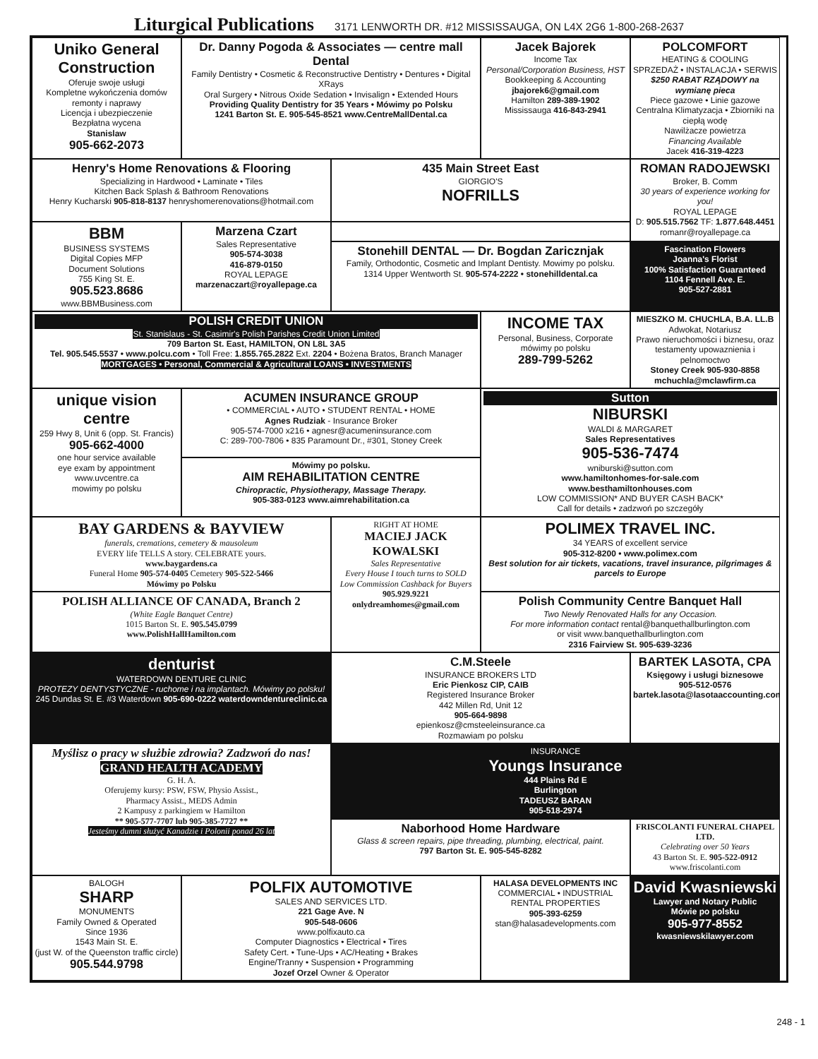Liturgical Publications 3171 LENWORTH DR. #12 MISSISSAUGA, ON L4X 2G6 1-800-268-2637
Uniko General Construction
Oferuje swoje usługi
Kompletne wykończenia domów
remonty i naprawy
Licencja i ubezpieczenie
Bezpłatna wycena
Stanislaw
905-662-2073
Dr. Danny Pogoda & Associates — centre mall Dental
Family Dentistry • Cosmetic & Reconstructive Dentistry • Dentures • Digital XRays
Oral Surgery • Nitrous Oxide Sedation • Invisalign • Extended Hours
Providing Quality Dentistry for 35 Years • Mówimy po Polsku
1241 Barton St. E. 905-545-8521 www.CentreMallDental.ca
Jacek Bajorek
Income Tax
Personal/Corporation Business, HST
Bookkeeping & Accounting
jbajorek6@gmail.com
Hamilton 289-389-1902
Mississauga 416-843-2941
POLCOMFORT
HEATING & COOLING
SPRZEDAŻ • INSTALACJA • SERWIS
$250 RABAT RZĄDOWY na wymianę pieca
Piece gazowe • Linie gazowe
Centralna Klimatyzacja • Zbiorniki na ciepłą wodę
Nawilżacze powietrza
Financing Available
Jacek 416-319-4223
Henry's Home Renovations & Flooring
Specializing in Hardwood • Laminate • Tiles
Kitchen Back Splash & Bathroom Renovations
Henry Kucharski 905-818-8137 henryshomerenovations@hotmail.com
435 Main Street East
GIORGIO'S
NOFRILLS
ROMAN RADOJEWSKI
Broker, B. Comm
30 years of experience working for you!
ROYAL LEPAGE
D: 905.515.7562 TF: 1.877.648.4451
romanr@royallepage.ca
BBM
BUSINESS SYSTEMS
Digital Copies MFP
Document Solutions
755 King St. E.
905.523.8686
www.BBMBusiness.com
Marzena Czart
Sales Representative
905-574-3038
416-879-0150
ROYAL LEPAGE
marzenaczart@royallepage.ca
Stonehill DENTAL — Dr. Bogdan Zaricznjak
Family, Orthodontic, Cosmetic and Implant Dentisty. Mowimy po polsku.
1314 Upper Wentworth St. 905-574-2222 • stonehilldental.ca
Fascination Flowers
Joanna's Florist
100% Satisfaction Guaranteed
1104 Fennell Ave. E.
905-527-2881
POLISH CREDIT UNION
St. Stanislaus - St. Casimir's Polish Parishes Credit Union Limited
709 Barton St. East, HAMILTON, ON L8L 3A5
Tel. 905.545.5537 • www.polcu.com • Toll Free: 1.855.765.2822 Ext. 2204 • Bożena Bratos, Branch Manager
MORTGAGES • Personal, Commercial & Agricultural LOANS • INVESTMENTS
INCOME TAX
Personal, Business, Corporate
mówimy po polsku
289-799-5262
MIESZKO M. CHUCHLA, B.A. LL.B
Adwokat, Notariusz
Prawo nieruchomości i biznesu, oraz testamenty upowaznienia i pelnomoctwo
Stoney Creek 905-930-8858
mchuchla@mclawfirm.ca
unique vision centre
259 Hwy 8, Unit 6 (opp. St. Francis)
905-662-4000
one hour service available
eye exam by appointment
www.uvcentre.ca
mowimy po polsku
ACUMEN INSURANCE GROUP
• COMMERCIAL • AUTO • STUDENT RENTAL • HOME
Agnes Rudziak - Insurance Broker
905-574-7000 x216 • agnesr@acumeninsurance.com
C: 289-700-7806 • 835 Paramount Dr., #301, Stoney Creek
Sutton
NIBURSKI
WALDI & MARGARET
Sales Representatives
905-536-7474
wniburski@sutton.com
www.hamiltonhomes-for-sale.com
www.besthamiltonhouses.com
LOW COMMISSION* AND BUYER CASH BACK*
Call for details • zadzwoń po szczegóły
Mówimy po polsku.
AIM REHABILITATION CENTRE
Chiropractic, Physiotherapy, Massage Therapy.
905-383-0123 www.aimrehabilitation.ca
BAY GARDENS & BAYVIEW
funerals, cremations, cemetery & mausoleum
EVERY life TELLS A story. CELEBRATE yours.
www.baygardens.ca
Funeral Home 905-574-0405 Cemetery 905-522-5466
Mówimy po Polsku
RIGHT AT HOME
MACIEJ JACK KOWALSKI
Sales Representative
Every House I touch turns to SOLD
Low Commission Cashback for Buyers
905.929.9221
onlydreamhomes@gmail.com
POLIMEX TRAVEL INC.
34 YEARS of excellent service
905-312-8200 • www.polimex.com
Best solution for air tickets, vacations, travel insurance, pilgrimages & parcels to Europe
POLISH ALLIANCE OF CANADA, Branch 2
(White Eagle Banquet Centre)
1015 Barton St. E. 905.545.0799
www.PolishHallHamilton.com
Polish Community Centre Banquet Hall
Two Newly Renovated Halls for any Occasion.
For more information contact rental@banquethallburlington.com
or visit www.banquethallburlington.com
2316 Fairview St. 905-639-3236
denturist
WATERDOWN DENTURE CLINIC
PROTEZY DENTYSTYCZNE - ruchome i na implantach. Mówimy po polsku!
245 Dundas St. E. #3 Waterdown 905-690-0222 waterdowndentureclinic.ca
C.M.Steele
INSURANCE BROKERS LTD
Eric Pienkosz CIP, CAIB
Registered Insurance Broker
442 Millen Rd, Unit 12
905-664-9898
epienkosz@cmsteeleinsurance.ca
Rozmawiam po polsku
BARTEK LASOTA, CPA
Księgowy i usługi biznesowe
905-512-0576
bartek.lasota@lasotaaccounting.com
Myślisz o pracy w służbie zdrowia? Zadzwoń do nas!
GRAND HEALTH ACADEMY
G. H. A.
Oferujemy kursy: PSW, FSW, Physio Assist.,
Pharmacy Assist., MEDS Admin
2 Kampusy z parkingiem w Hamilton
** 905-577-7707 lub 905-385-7727 **
Jesteśmy dumni służyć Kanadzie i Polonii ponad 26 lat
INSURANCE
Youngs Insurance
444 Plains Rd E
Burlington
TADEUSZ BARAN
905-518-2974
Naborhood Home Hardware
Glass & screen repairs, pipe threading, plumbing, electrical, paint.
797 Barton St. E. 905-545-8282
FRISCOLANTI FUNERAL CHAPEL LTD.
Celebrating over 50 Years
43 Barton St. E. 905-522-0912
www.friscolanti.com
BALOGH
SHARP
MONUMENTS
Family Owned & Operated
Since 1936
1543 Main St. E.
(just W. of the Queenston traffic circle)
905.544.9798
POLFIX AUTOMOTIVE
SALES AND SERVICES LTD.
221 Gage Ave. N
905-548-0606
www.polfixauto.ca
Computer Diagnostics • Electrical • Tires
Safety Cert. • Tune-Ups • AC/Heating • Brakes
Engine/Tranny • Suspension • Programming
Jozef Orzel Owner & Operator
HALASA DEVELOPMENTS INC
COMMERCIAL • INDUSTRIAL
RENTAL PROPERTIES
905-393-6259
stan@halasadevelopments.com
David Kwasniewski
Lawyer and Notary Public
Mówie po polsku
905-977-8552
kwasniewskilawyer.com
248 - 1